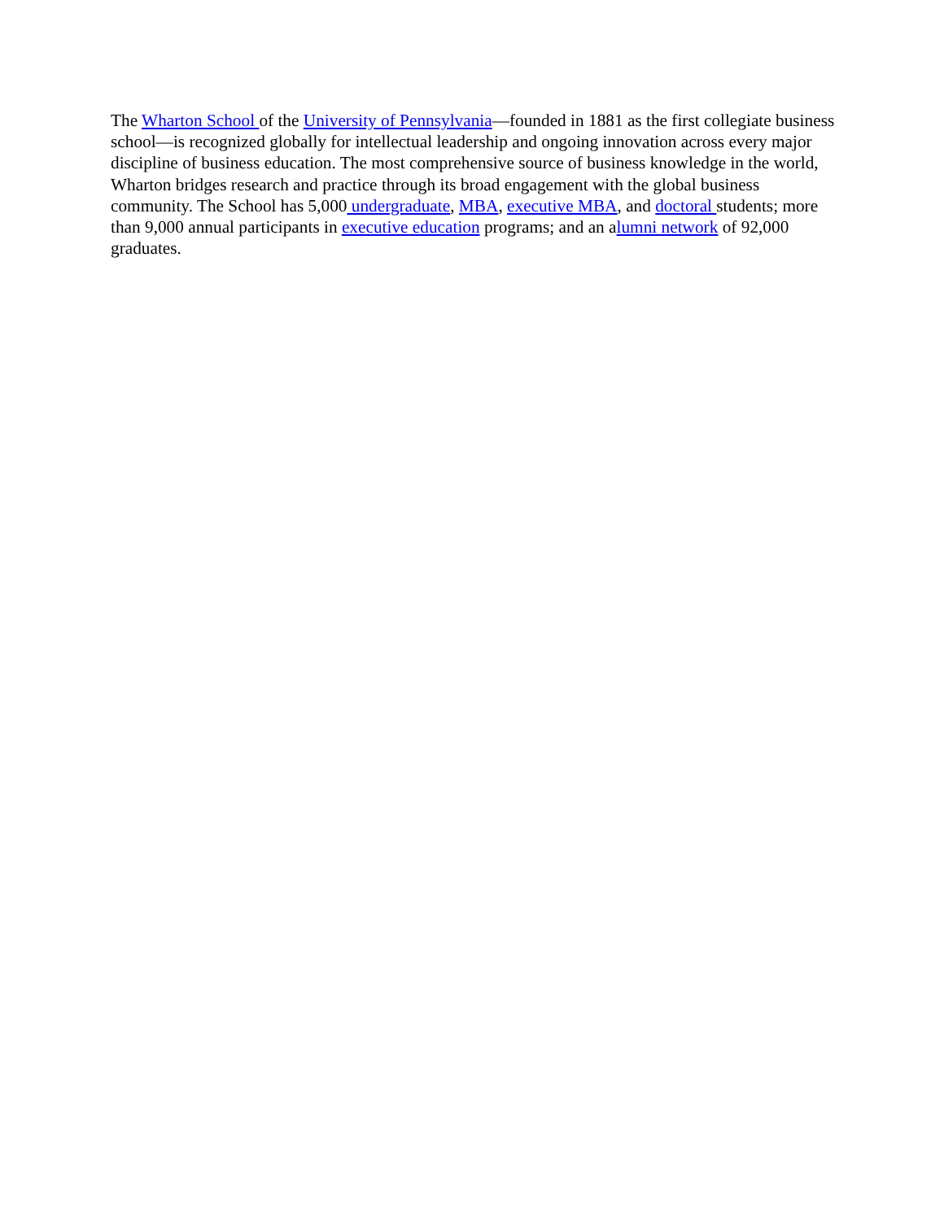The Wharton School of the University of Pennsylvania—founded in 1881 as the first collegiate business school—is recognized globally for intellectual leadership and ongoing innovation across every major discipline of business education. The most comprehensive source of business knowledge in the world, Wharton bridges research and practice through its broad engagement with the global business community. The School has 5,000 undergraduate, MBA, executive MBA, and doctoral students; more than 9,000 annual participants in executive education programs; and an alumni network of 92,000 graduates.